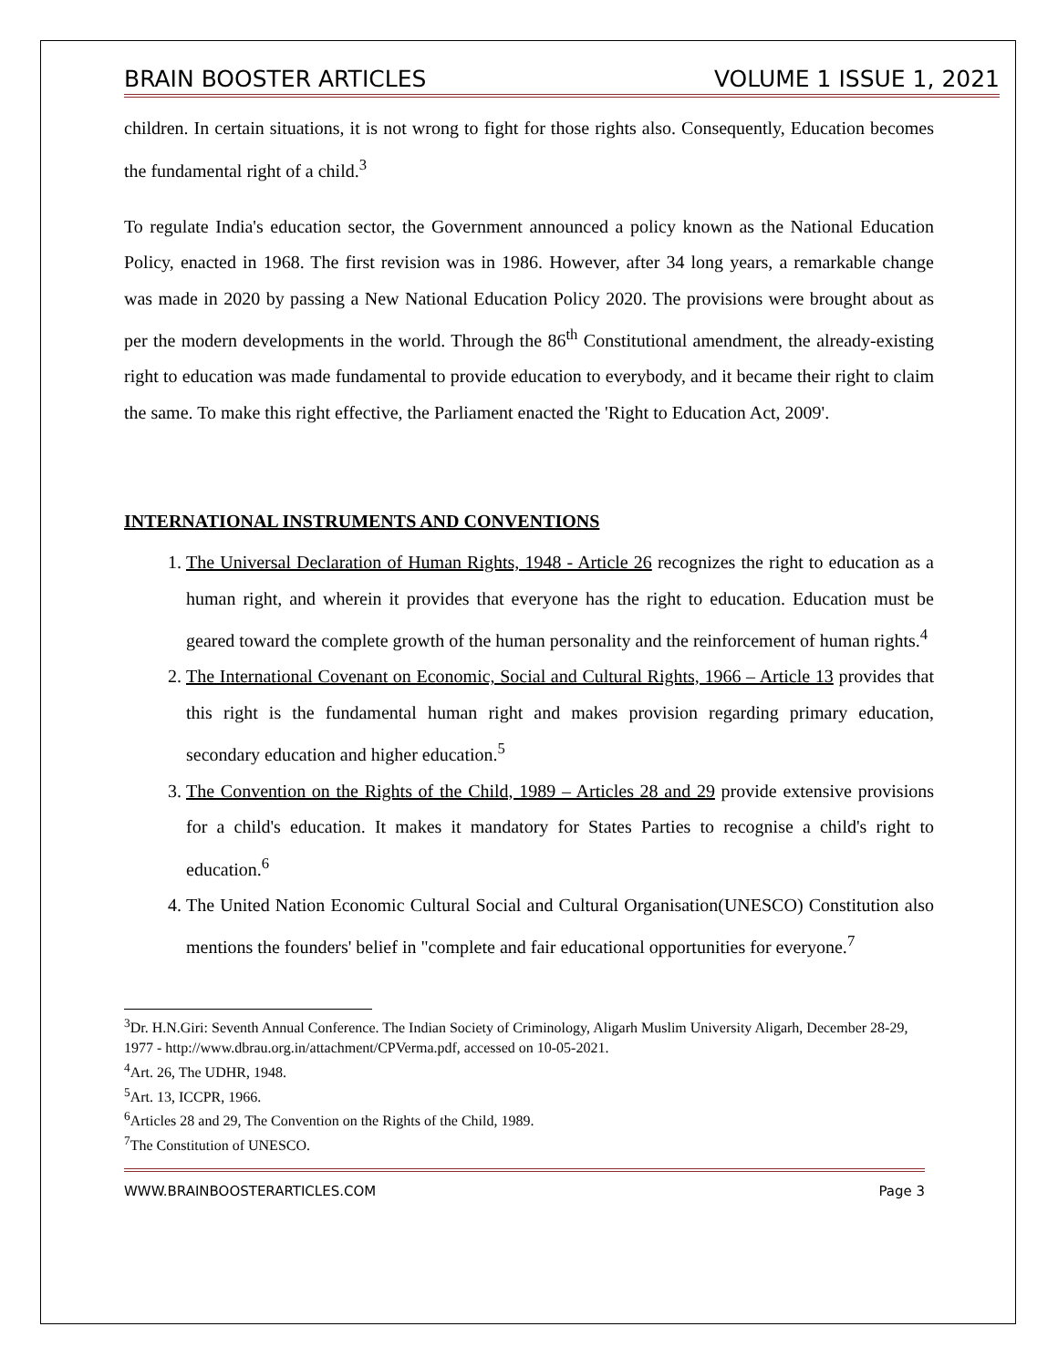BRAIN BOOSTER ARTICLES VOLUME 1 ISSUE 1, 2021
children. In certain situations, it is not wrong to fight for those rights also. Consequently, Education becomes the fundamental right of a child.<sup>3</sup>
To regulate India's education sector, the Government announced a policy known as the National Education Policy, enacted in 1968. The first revision was in 1986. However, after 34 long years, a remarkable change was made in 2020 by passing a New National Education Policy 2020. The provisions were brought about as per the modern developments in the world. Through the 86<sup>th</sup> Constitutional amendment, the already-existing right to education was made fundamental to provide education to everybody, and it became their right to claim the same. To make this right effective, the Parliament enacted the 'Right to Education Act, 2009'.
INTERNATIONAL INSTRUMENTS AND CONVENTIONS
1. The Universal Declaration of Human Rights, 1948 - Article 26 recognizes the right to education as a human right, and wherein it provides that everyone has the right to education. Education must be geared toward the complete growth of the human personality and the reinforcement of human rights.<sup>4</sup>
2. The International Covenant on Economic, Social and Cultural Rights, 1966 – Article 13 provides that this right is the fundamental human right and makes provision regarding primary education, secondary education and higher education.<sup>5</sup>
3. The Convention on the Rights of the Child, 1989 – Articles 28 and 29 provide extensive provisions for a child's education. It makes it mandatory for States Parties to recognise a child's right to education.<sup>6</sup>
4. The United Nation Economic Cultural Social and Cultural Organisation(UNESCO) Constitution also mentions the founders' belief in "complete and fair educational opportunities for everyone.<sup>7</sup>
<sup>3</sup> Dr. H.N.Giri: Seventh Annual Conference. The Indian Society of Criminology, Aligarh Muslim University Aligarh, December 28-29, 1977 - http://www.dbrau.org.in/attachment/CPVerma.pdf, accessed on 10-05-2021.
<sup>4</sup> Art. 26, The UDHR, 1948.
<sup>5</sup> Art. 13, ICCPR, 1966.
<sup>6</sup> Articles 28 and 29, The Convention on the Rights of the Child, 1989.
<sup>7</sup> The Constitution of UNESCO.
WWW.BRAINBOOSTERARTICLES.COM Page 3